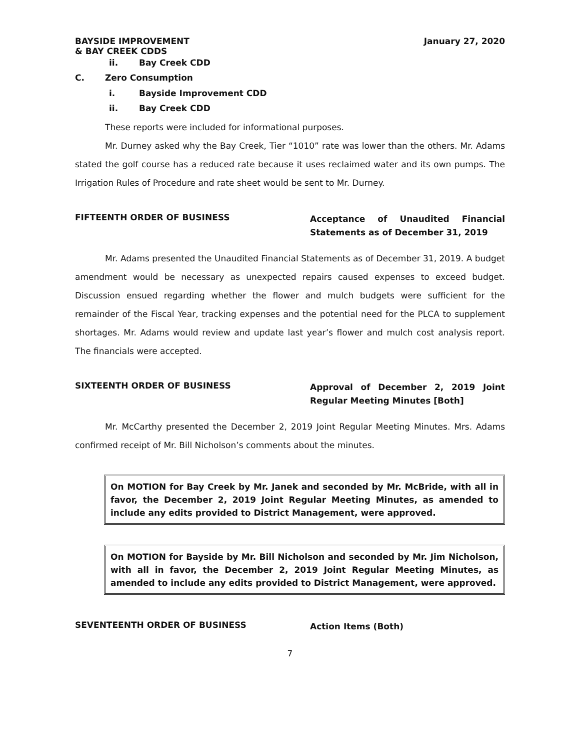BAYSIDE IMPROVEMENT
& BAY CREEK CDDS
January 27, 2020
ii. Bay Creek CDD
C. Zero Consumption
i. Bayside Improvement CDD
ii. Bay Creek CDD
These reports were included for informational purposes.
Mr. Durney asked why the Bay Creek, Tier “1010” rate was lower than the others. Mr. Adams stated the golf course has a reduced rate because it uses reclaimed water and its own pumps. The Irrigation Rules of Procedure and rate sheet would be sent to Mr. Durney.
FIFTEENTH ORDER OF BUSINESS
Acceptance of Unaudited Financial Statements as of December 31, 2019
Mr. Adams presented the Unaudited Financial Statements as of December 31, 2019. A budget amendment would be necessary as unexpected repairs caused expenses to exceed budget. Discussion ensued regarding whether the flower and mulch budgets were sufficient for the remainder of the Fiscal Year, tracking expenses and the potential need for the PLCA to supplement shortages. Mr. Adams would review and update last year’s flower and mulch cost analysis report. The financials were accepted.
SIXTEENTH ORDER OF BUSINESS
Approval of December 2, 2019 Joint Regular Meeting Minutes [Both]
Mr. McCarthy presented the December 2, 2019 Joint Regular Meeting Minutes. Mrs. Adams confirmed receipt of Mr. Bill Nicholson’s comments about the minutes.
On MOTION for Bay Creek by Mr. Janek and seconded by Mr. McBride, with all in favor, the December 2, 2019 Joint Regular Meeting Minutes, as amended to include any edits provided to District Management, were approved.
On MOTION for Bayside by Mr. Bill Nicholson and seconded by Mr. Jim Nicholson, with all in favor, the December 2, 2019 Joint Regular Meeting Minutes, as amended to include any edits provided to District Management, were approved.
SEVENTEENTH ORDER OF BUSINESS
Action Items (Both)
7